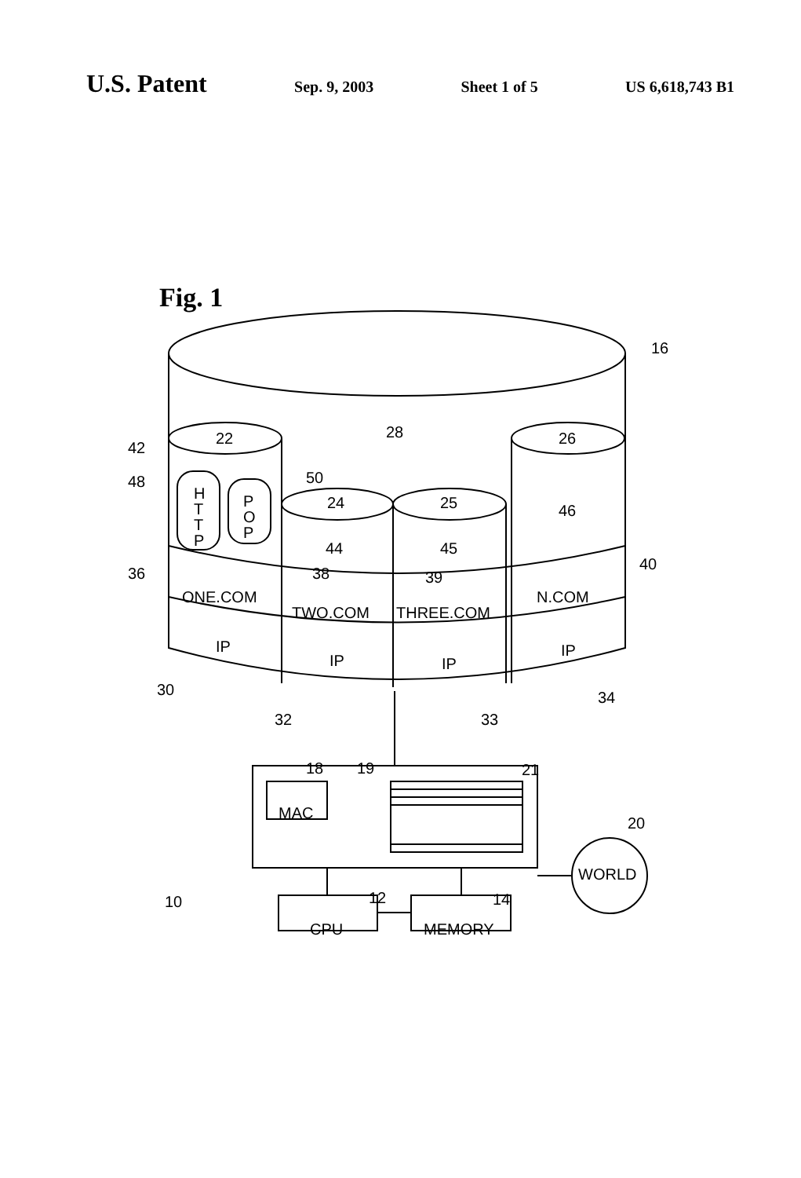U.S. Patent Sep. 9, 2003 Sheet 1 of 5 US 6,618,743 B1
Fig. 1
22
28
26
24
25
46
44
45
H
T
T
P
P
O
P
ONE.COM
TWO.COM
THREE.COM
N.COM
IP
IP
IP
IP
42
48
50
36
38
39
40
16
30
32
33
34
18
19
21
20
10
12
14
MAC
WORLD
CPU
MEMORY